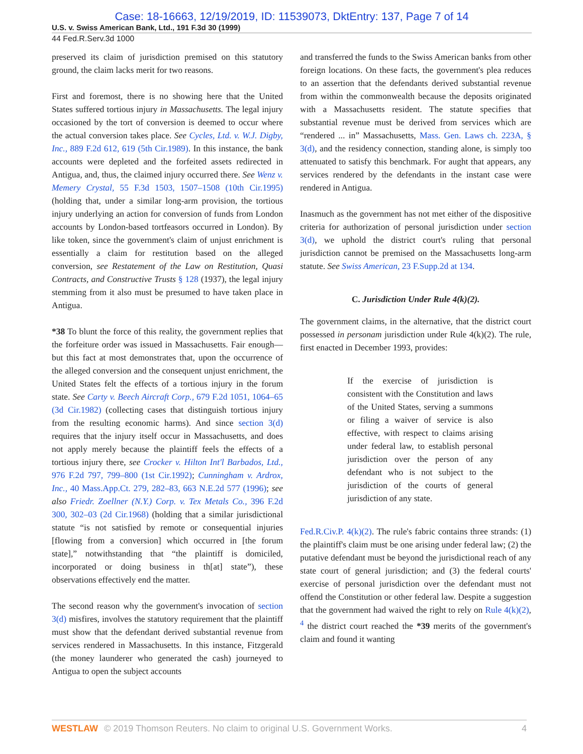Case: 18-16663, 12/19/2019, ID: 11539073, DktEntry: 137, Page 7 of 14
U.S. v. Swiss American Bank, Ltd., 191 F.3d 30 (1999)
44 Fed.R.Serv.3d 1000
preserved its claim of jurisdiction premised on this statutory ground, the claim lacks merit for two reasons.
First and foremost, there is no showing here that the United States suffered tortious injury in Massachusetts. The legal injury occasioned by the tort of conversion is deemed to occur where the actual conversion takes place. See Cycles, Ltd. v. W.J. Digby, Inc., 889 F.2d 612, 619 (5th Cir.1989). In this instance, the bank accounts were depleted and the forfeited assets redirected in Antigua, and, thus, the claimed injury occurred there. See Wenz v. Memery Crystal, 55 F.3d 1503, 1507–1508 (10th Cir.1995) (holding that, under a similar long-arm provision, the tortious injury underlying an action for conversion of funds from London accounts by London-based tortfeasors occurred in London). By like token, since the government's claim of unjust enrichment is essentially a claim for restitution based on the alleged conversion, see Restatement of the Law on Restitution, Quasi Contracts, and Constructive Trusts § 128 (1937), the legal injury stemming from it also must be presumed to have taken place in Antigua.
*38 To blunt the force of this reality, the government replies that the forfeiture order was issued in Massachusetts. Fair enough—but this fact at most demonstrates that, upon the occurrence of the alleged conversion and the consequent unjust enrichment, the United States felt the effects of a tortious injury in the forum state. See Carty v. Beech Aircraft Corp., 679 F.2d 1051, 1064–65 (3d Cir.1982) (collecting cases that distinguish tortious injury from the resulting economic harms). And since section 3(d) requires that the injury itself occur in Massachusetts, and does not apply merely because the plaintiff feels the effects of a tortious injury there, see Crocker v. Hilton Int'l Barbados, Ltd., 976 F.2d 797, 799–800 (1st Cir.1992); Cunningham v. Ardrox, Inc., 40 Mass.App.Ct. 279, 282–83, 663 N.E.2d 577 (1996); see also Friedr. Zoellner (N.Y.) Corp. v. Tex Metals Co., 396 F.2d 300, 302–03 (2d Cir.1968) (holding that a similar jurisdictional statute “is not satisfied by remote or consequential injuries [flowing from a conversion] which occurred in [the forum state],” notwithstanding that “the plaintiff is domiciled, incorporated or doing business in th[at] state”), these observations effectively end the matter.
The second reason why the government's invocation of section 3(d) misfires, involves the statutory requirement that the plaintiff must show that the defendant derived substantial revenue from services rendered in Massachusetts. In this instance, Fitzgerald (the money launderer who generated the cash) journeyed to Antigua to open the subject accounts
and transferred the funds to the Swiss American banks from other foreign locations. On these facts, the government's plea reduces to an assertion that the defendants derived substantial revenue from within the commonwealth because the deposits originated with a Massachusetts resident. The statute specifies that substantial revenue must be derived from services which are “rendered ... in” Massachusetts, Mass. Gen. Laws ch. 223A, § 3(d), and the residency connection, standing alone, is simply too attenuated to satisfy this benchmark. For aught that appears, any services rendered by the defendants in the instant case were rendered in Antigua.
Inasmuch as the government has not met either of the dispositive criteria for authorization of personal jurisdiction under section 3(d), we uphold the district court's ruling that personal jurisdiction cannot be premised on the Massachusetts long-arm statute. See Swiss American, 23 F.Supp.2d at 134.
C. Jurisdiction Under Rule 4(k)(2).
The government claims, in the alternative, that the district court possessed in personam jurisdiction under Rule 4(k)(2). The rule, first enacted in December 1993, provides:
If the exercise of jurisdiction is consistent with the Constitution and laws of the United States, serving a summons or filing a waiver of service is also effective, with respect to claims arising under federal law, to establish personal jurisdiction over the person of any defendant who is not subject to the jurisdiction of the courts of general jurisdiction of any state.
Fed.R.Civ.P. 4(k)(2). The rule's fabric contains three strands: (1) the plaintiff's claim must be one arising under federal law; (2) the putative defendant must be beyond the jurisdictional reach of any state court of general jurisdiction; and (3) the federal courts' exercise of personal jurisdiction over the defendant must not offend the Constitution or other federal law. Despite a suggestion that the government had waived the right to rely on Rule 4(k)(2), <sup>4</sup> the district court reached the *39 merits of the government's claim and found it wanting
WESTLAW © 2019 Thomson Reuters. No claim to original U.S. Government Works. 4